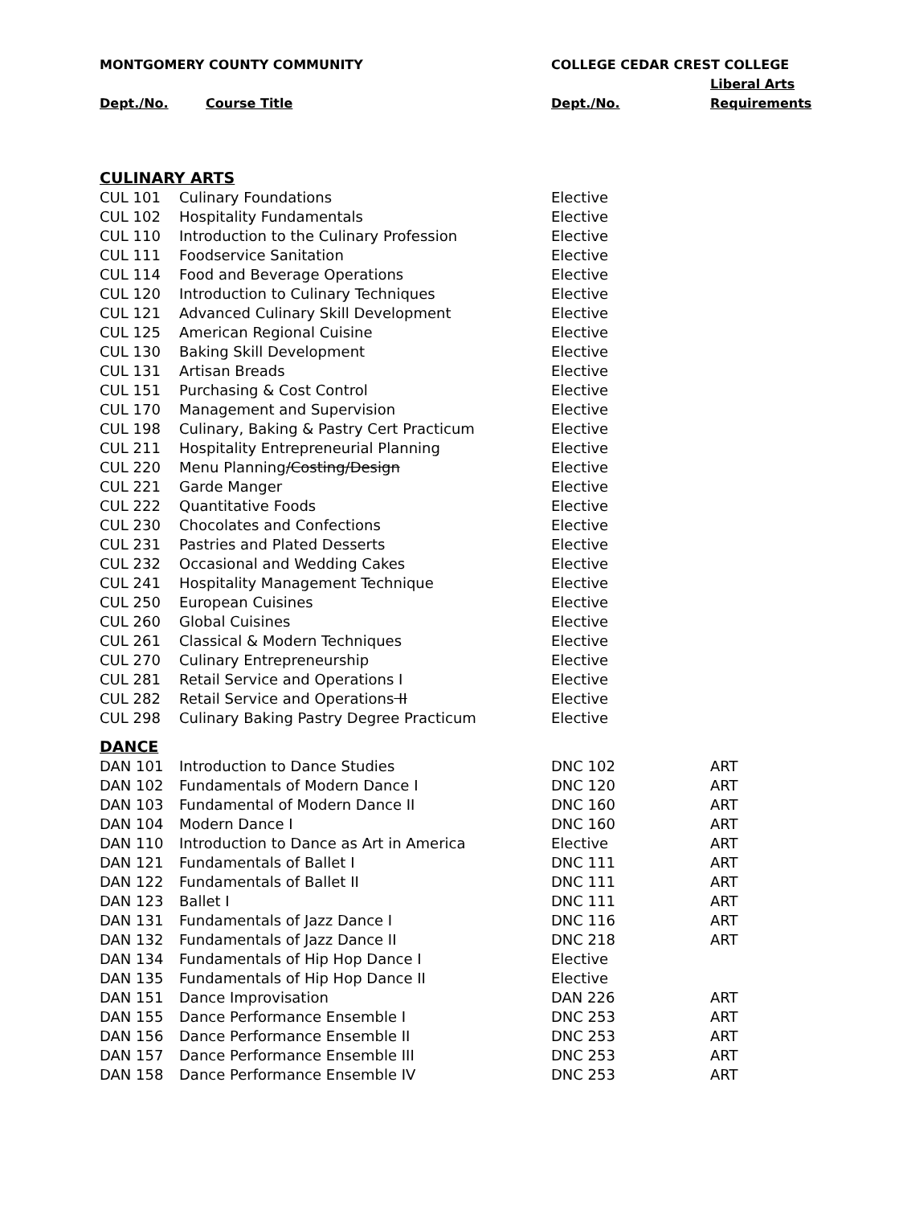| MONTGOMERY COUNTY COMMUNITY | | COLLEGE CEDAR CREST COLLEGE | |
| --- | --- | --- | --- |
| | | | Liberal Arts |
| Dept./No. | Course Title | Dept./No. | Requirements |
| CULINARY ARTS | | | |
| CUL 101 | Culinary Foundations | Elective | |
| CUL 102 | Hospitality Fundamentals | Elective | |
| CUL 110 | Introduction to the Culinary Profession | Elective | |
| CUL 111 | Foodservice Sanitation | Elective | |
| CUL 114 | Food and Beverage Operations | Elective | |
| CUL 120 | Introduction to Culinary Techniques | Elective | |
| CUL 121 | Advanced Culinary Skill Development | Elective | |
| CUL 125 | American Regional Cuisine | Elective | |
| CUL 130 | Baking Skill Development | Elective | |
| CUL 131 | Artisan Breads | Elective | |
| CUL 151 | Purchasing & Cost Control | Elective | |
| CUL 170 | Management and Supervision | Elective | |
| CUL 198 | Culinary, Baking & Pastry Cert Practicum | Elective | |
| CUL 211 | Hospitality Entrepreneurial Planning | Elective | |
| CUL 220 | Menu Planning /Costing/Design | Elective | |
| CUL 221 | Garde Manger | Elective | |
| CUL 222 | Quantitative Foods | Elective | |
| CUL 230 | Chocolates and Confections | Elective | |
| CUL 231 | Pastries and Plated Desserts | Elective | |
| CUL 232 | Occasional and Wedding Cakes | Elective | |
| CUL 241 | Hospitality Management Technique | Elective | |
| CUL 250 | European Cuisines | Elective | |
| CUL 260 | Global Cuisines | Elective | |
| CUL 261 | Classical & Modern Techniques | Elective | |
| CUL 270 | Culinary Entrepreneurship | Elective | |
| CUL 281 | Retail Service and Operations I | Elective | |
| CUL 282 | Retail Service and Operations II | Elective | |
| CUL 298 | Culinary Baking Pastry Degree Practicum | Elective | |
| DANCE | | | |
| DAN 101 | Introduction to Dance Studies | DNC 102 | ART |
| DAN 102 | Fundamentals of Modern Dance I | DNC 120 | ART |
| DAN 103 | Fundamental of Modern Dance II | DNC 160 | ART |
| DAN 104 | Modern Dance I | DNC 160 | ART |
| DAN 110 | Introduction to Dance as Art in America | Elective | ART |
| DAN 121 | Fundamentals of Ballet I | DNC 111 | ART |
| DAN 122 | Fundamentals of Ballet II | DNC 111 | ART |
| DAN 123 | Ballet I | DNC 111 | ART |
| DAN 131 | Fundamentals of Jazz Dance I | DNC 116 | ART |
| DAN 132 | Fundamentals of Jazz Dance II | DNC 218 | ART |
| DAN 134 | Fundamentals of Hip Hop Dance I | Elective | |
| DAN 135 | Fundamentals of Hip Hop Dance II | Elective | |
| DAN 151 | Dance Improvisation | DAN 226 | ART |
| DAN 155 | Dance Performance Ensemble I | DNC 253 | ART |
| DAN 156 | Dance Performance Ensemble II | DNC 253 | ART |
| DAN 157 | Dance Performance Ensemble III | DNC 253 | ART |
| DAN 158 | Dance Performance Ensemble IV | DNC 253 | ART |